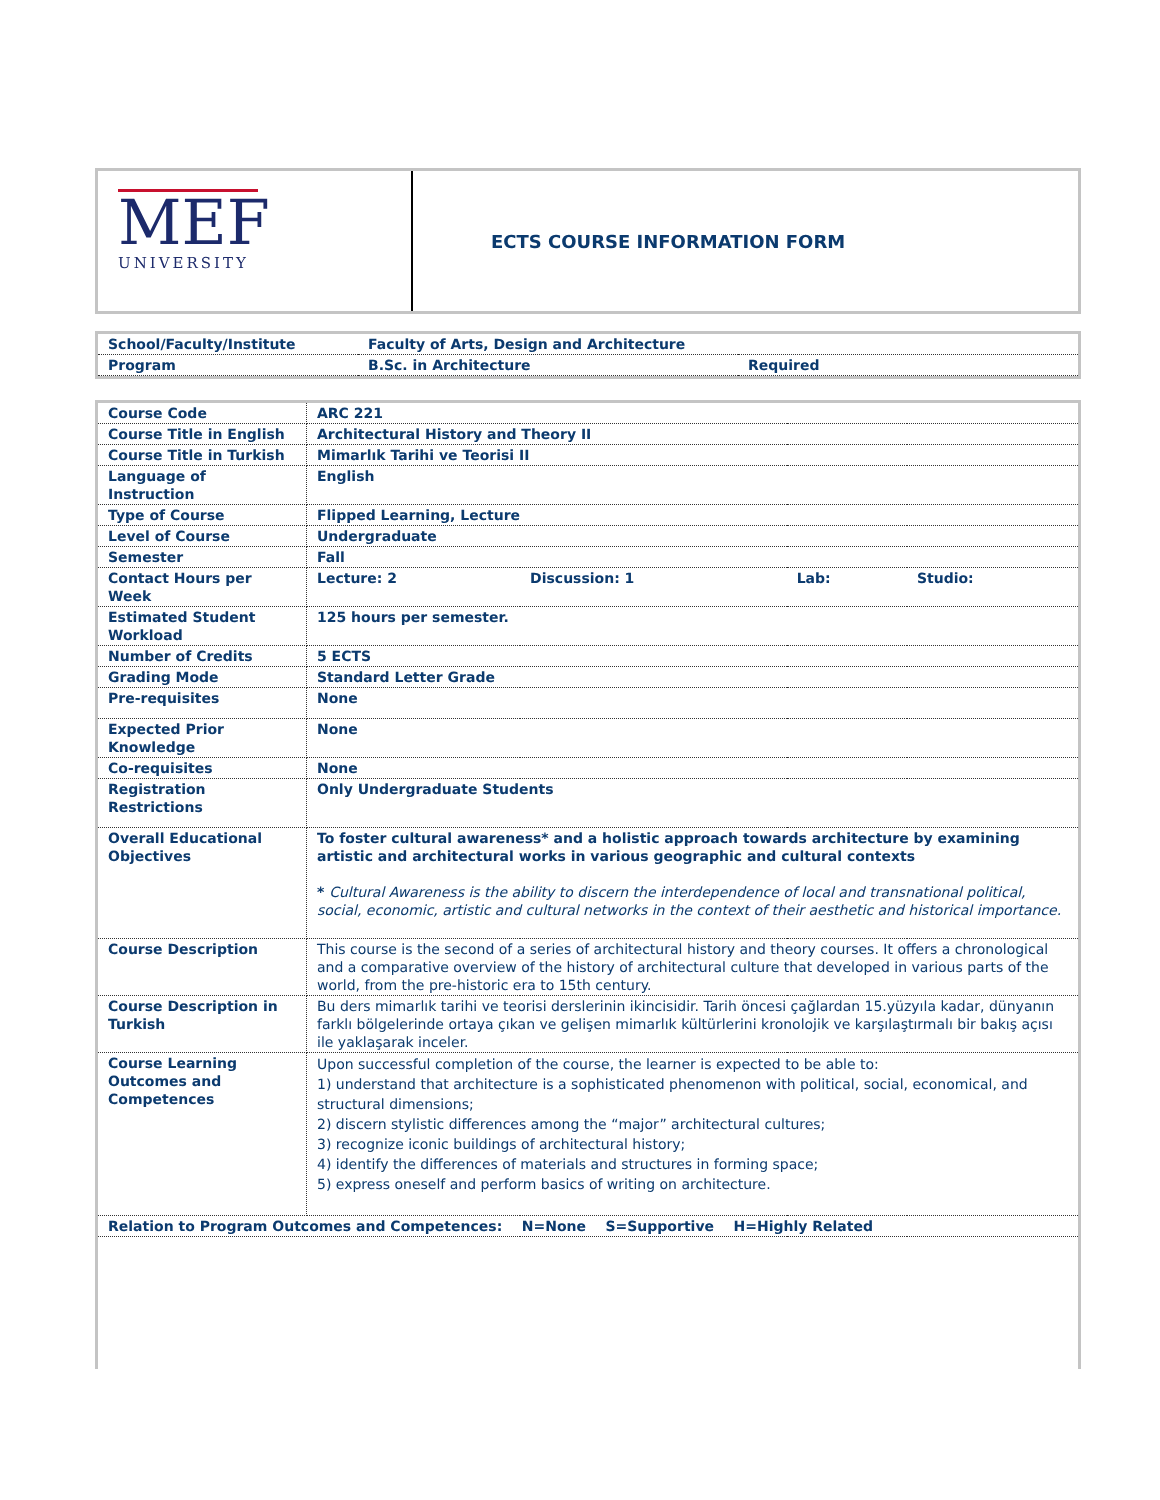MEF
UNIVERSITY
ECTS COURSE INFORMATION FORM
| School/Faculty/Institute | Faculty of Arts, Design and Architecture | |
| Program | B.Sc. in Architecture | Required |
| Course Code | ARC 221 | | | |
| Course Title in English | Architectural History and Theory II | | | |
| Course Title in Turkish | Mimarlık Tarihi ve Teorisi II | | | |
| Language of Instruction | English | | | |
| Type of Course | Flipped Learning, Lecture | | | |
| Level of Course | Undergraduate | | | |
| Semester | Fall | | | |
| Contact Hours per Week | Lecture: 2 | Discussion: 1 | Lab: | Studio: |
| Estimated Student Workload | 125 hours per semester. | | | |
| Number of Credits | 5 ECTS | | | |
| Grading Mode | Standard Letter Grade | | | |
| Pre-requisites | None | | | |
| Expected Prior Knowledge | None | | | |
| Co-requisites | None | | | |
| Registration Restrictions | Only Undergraduate Students | | | |
| Overall Educational Objectives | To foster cultural awareness* and a holistic approach towards architecture by examining artistic and architectural works in various geographic and cultural contexts * Cultural Awareness is the ability to discern the interdependence of local and transnational political, social, economic, artistic and cultural networks in the context of their aesthetic and historical importance. | | | |
| Course Description | This course is the second of a series of architectural history and theory courses. It offers a chronological and a comparative overview of the history of architectural culture that developed in various parts of the world, from the pre-historic era to 15th century. | | | |
| Course Description in Turkish | Bu ders mimarlık tarihi ve teorisi derslerinin ikincisidir. Tarih öncesi çağlardan 15.yüzyıla kadar, dünyanın farklı bölgelerinde ortaya çıkan ve gelişen mimarlık kültürlerini kronolojik ve karşılaştırmalı bir bakış açısı ile yaklaşarak inceler. | | | |
| Course Learning Outcomes and Competences | Upon successful completion of the course, the learner is expected to be able to: 1) understand that architecture is a sophisticated phenomenon with political, social, economical, and structural dimensions; 2) discern stylistic differences among the “major” architectural cultures; 3) recognize iconic buildings of architectural history; 4) identify the differences of materials and structures in forming space; 5) express oneself and perform basics of writing on architecture. | | | |
| Relation to Program Outcomes and Competences: N=None S=Supportive H=Highly Related | | | | |